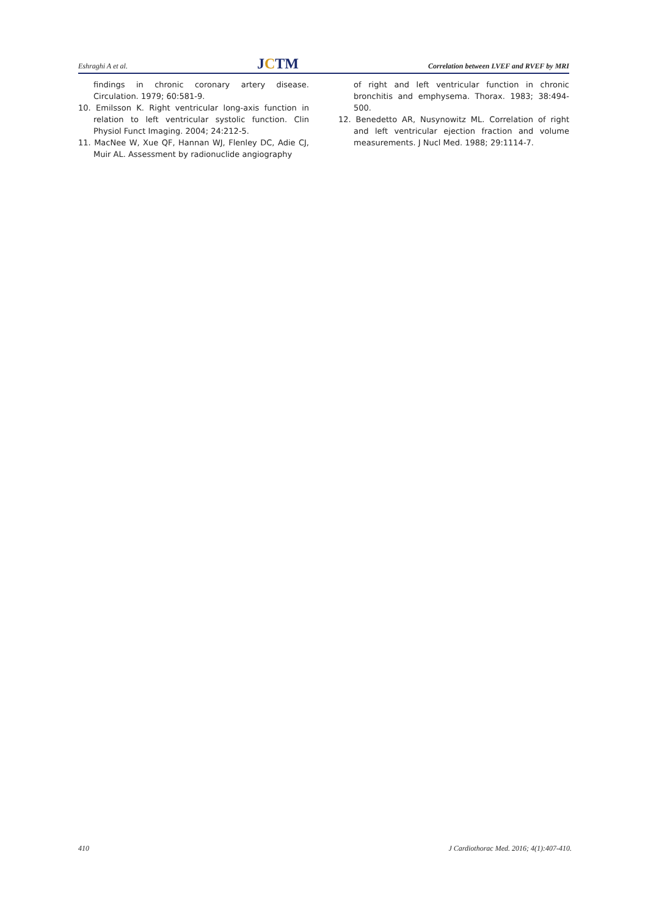Eshraghi A et al. JCTM Correlation between LVEF and RVEF by MRI
findings in chronic coronary artery disease. Circulation. 1979; 60:581-9.
10. Emilsson K. Right ventricular long-axis function in relation to left ventricular systolic function. Clin Physiol Funct Imaging. 2004; 24:212-5.
11. MacNee W, Xue QF, Hannan WJ, Flenley DC, Adie CJ, Muir AL. Assessment by radionuclide angiography
of right and left ventricular function in chronic bronchitis and emphysema. Thorax. 1983; 38:494-500.
12. Benedetto AR, Nusynowitz ML. Correlation of right and left ventricular ejection fraction and volume measurements. J Nucl Med. 1988; 29:1114-7.
410 J Cardiothorac Med. 2016; 4(1):407-410.